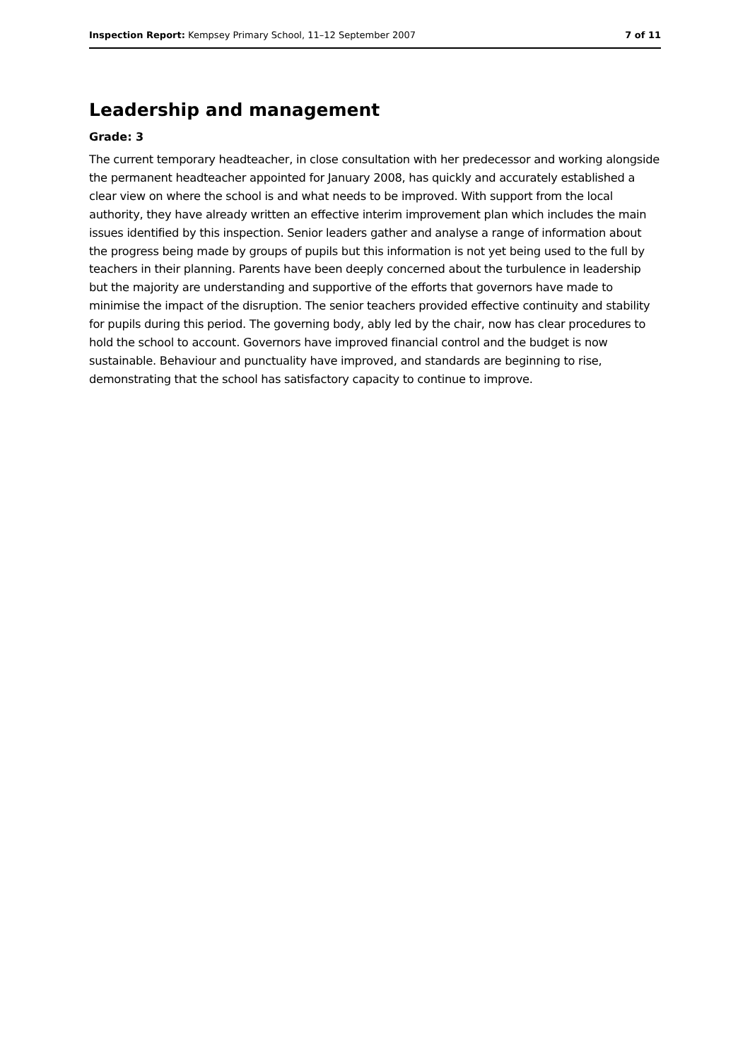Inspection Report: Kempsey Primary School, 11–12 September 2007 7 of 11
Leadership and management
Grade: 3
The current temporary headteacher, in close consultation with her predecessor and working alongside the permanent headteacher appointed for January 2008, has quickly and accurately established a clear view on where the school is and what needs to be improved. With support from the local authority, they have already written an effective interim improvement plan which includes the main issues identified by this inspection. Senior leaders gather and analyse a range of information about the progress being made by groups of pupils but this information is not yet being used to the full by teachers in their planning. Parents have been deeply concerned about the turbulence in leadership but the majority are understanding and supportive of the efforts that governors have made to minimise the impact of the disruption. The senior teachers provided effective continuity and stability for pupils during this period. The governing body, ably led by the chair, now has clear procedures to hold the school to account. Governors have improved financial control and the budget is now sustainable. Behaviour and punctuality have improved, and standards are beginning to rise, demonstrating that the school has satisfactory capacity to continue to improve.